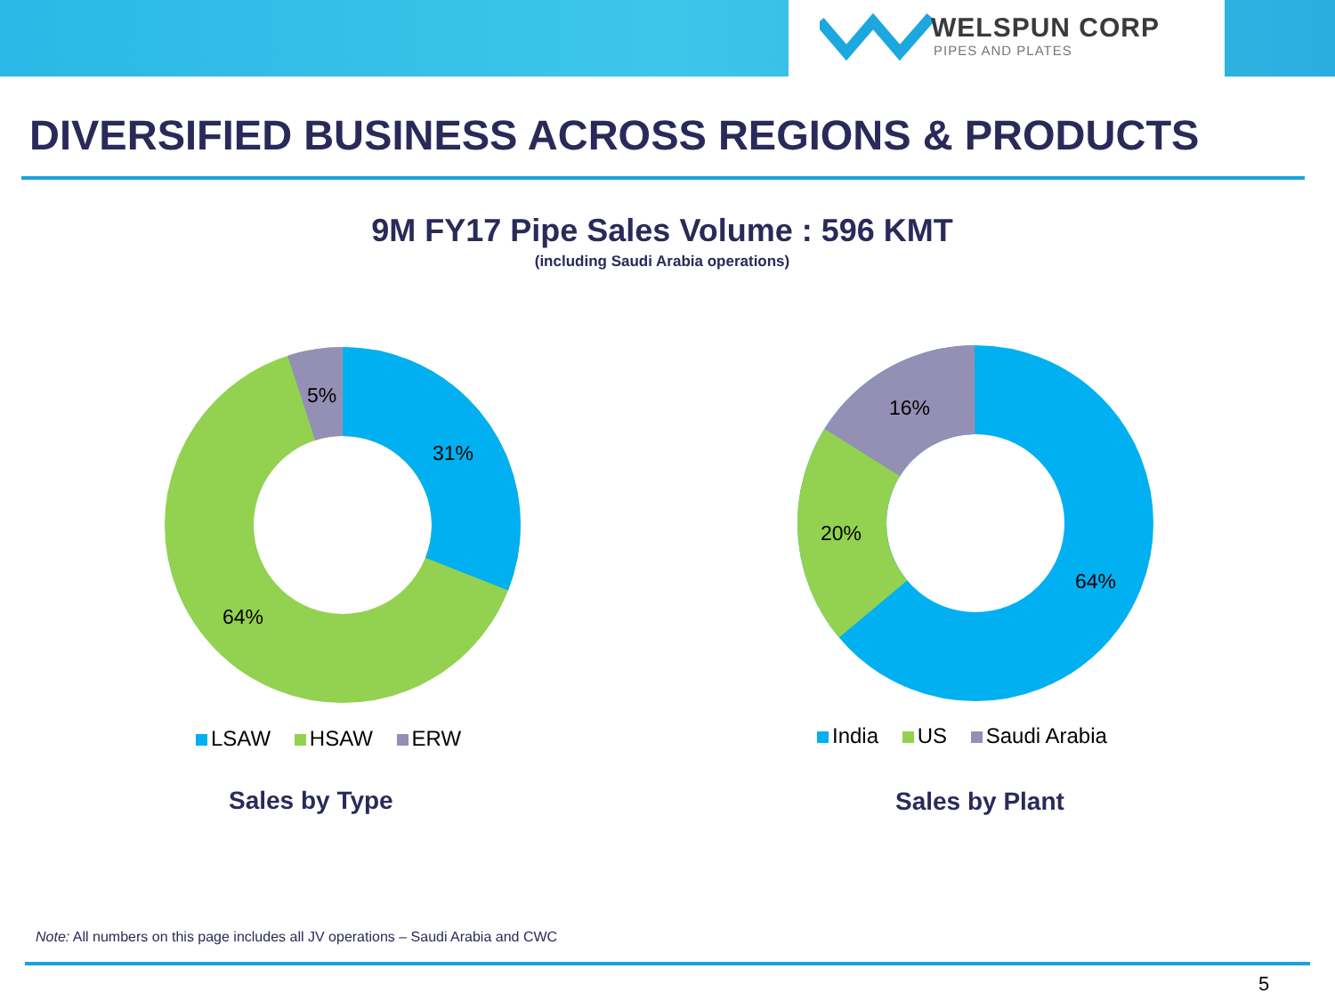WELSPUN CORP
PIPES AND PLATES
DIVERSIFIED BUSINESS ACROSS REGIONS & PRODUCTS
9M FY17 Pipe Sales Volume : 596 KMT
(including Saudi Arabia operations)
5%
31%
64%
LSAW HSAW ERW
Sales by Type
16%
20%
64%
India US Saudi Arabia
Sales by Plant
Note: All numbers on this page includes all JV operations – Saudi Arabia and CWC
5